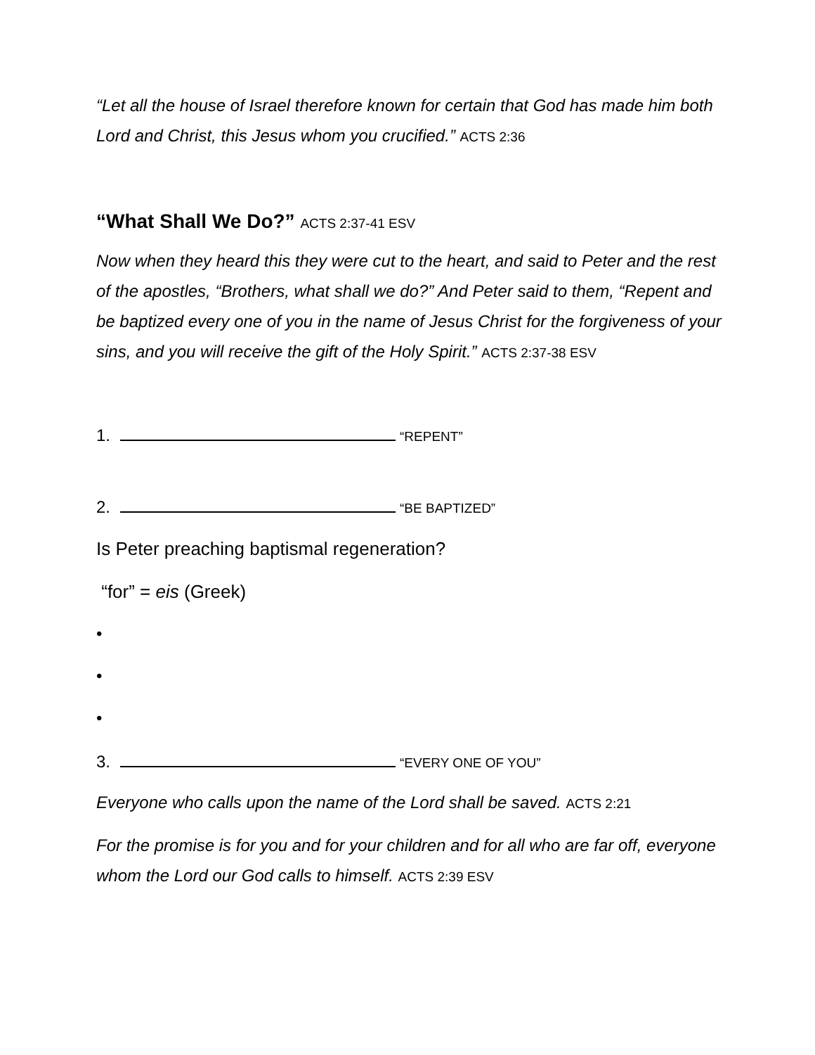“Let all the house of Israel therefore known for certain that God has made him both Lord and Christ, this Jesus whom you crucified.” ACTS 2:36
“What Shall We Do?” ACTS 2:37-41 ESV
Now when they heard this they were cut to the heart, and said to Peter and the rest of the apostles, “Brothers, what shall we do?” And Peter said to them, “Repent and be baptized every one of you in the name of Jesus Christ for the forgiveness of your sins, and you will receive the gift of the Holy Spirit.” ACTS 2:37-38 ESV
1. “REPENT”
2. “BE BAPTIZED”
Is Peter preaching baptismal regeneration?
“for” = eis (Greek)
•
•
•
3. “EVERY ONE OF YOU”
Everyone who calls upon the name of the Lord shall be saved. ACTS 2:21
For the promise is for you and for your children and for all who are far off, everyone whom the Lord our God calls to himself. ACTS 2:39 ESV